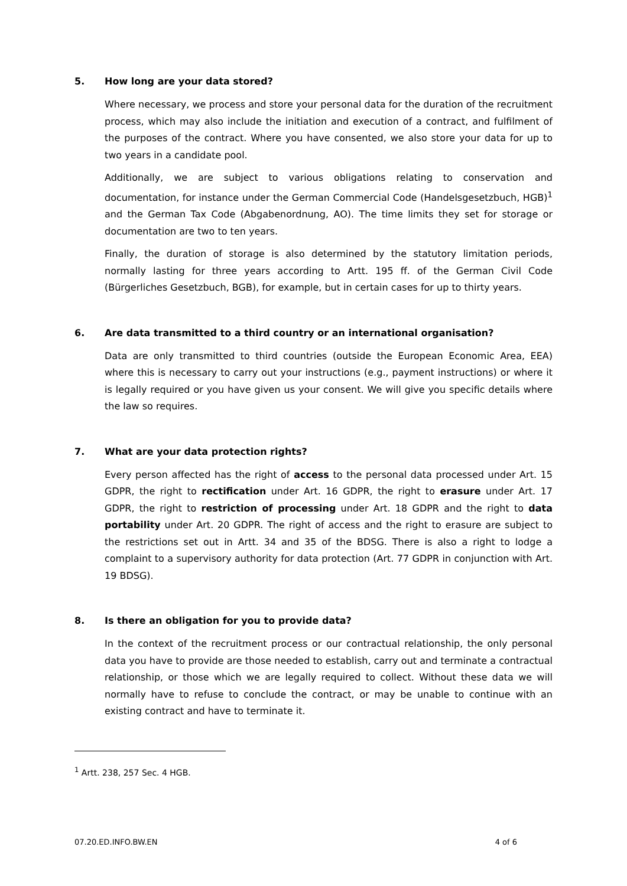5. How long are your data stored?
Where necessary, we process and store your personal data for the duration of the recruitment process, which may also include the initiation and execution of a contract, and fulfilment of the purposes of the contract. Where you have consented, we also store your data for up to two years in a candidate pool.
Additionally, we are subject to various obligations relating to conservation and documentation, for instance under the German Commercial Code (Handelsgesetzbuch, HGB)<sup>1</sup> and the German Tax Code (Abgabenordnung, AO). The time limits they set for storage or documentation are two to ten years.
Finally, the duration of storage is also determined by the statutory limitation periods, normally lasting for three years according to Artt. 195 ff. of the German Civil Code (Bürgerliches Gesetzbuch, BGB), for example, but in certain cases for up to thirty years.
6. Are data transmitted to a third country or an international organisation?
Data are only transmitted to third countries (outside the European Economic Area, EEA) where this is necessary to carry out your instructions (e.g., payment instructions) or where it is legally required or you have given us your consent. We will give you specific details where the law so requires.
7. What are your data protection rights?
Every person affected has the right of access to the personal data processed under Art. 15 GDPR, the right to rectification under Art. 16 GDPR, the right to erasure under Art. 17 GDPR, the right to restriction of processing under Art. 18 GDPR and the right to data portability under Art. 20 GDPR. The right of access and the right to erasure are subject to the restrictions set out in Artt. 34 and 35 of the BDSG. There is also a right to lodge a complaint to a supervisory authority for data protection (Art. 77 GDPR in conjunction with Art. 19 BDSG).
8. Is there an obligation for you to provide data?
In the context of the recruitment process or our contractual relationship, the only personal data you have to provide are those needed to establish, carry out and terminate a contractual relationship, or those which we are legally required to collect. Without these data we will normally have to refuse to conclude the contract, or may be unable to continue with an existing contract and have to terminate it.
<sup>1</sup> Artt. 238, 257 Sec. 4 HGB.
07.20.ED.INFO.BW.EN 4 of 6